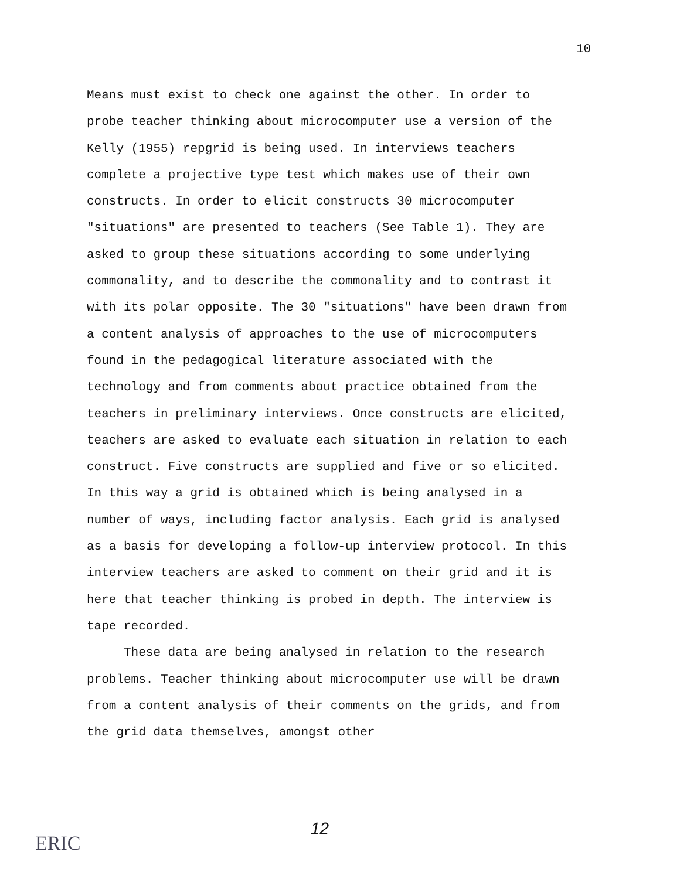10
Means must exist to check one against the other. In order to probe teacher thinking about microcomputer use a version of the Kelly (1955) repgrid is being used. In interviews teachers complete a projective type test which makes use of their own constructs. In order to elicit constructs 30 microcomputer "situations" are presented to teachers (See Table 1). They are asked to group these situations according to some underlying commonality, and to describe the commonality and to contrast it with its polar opposite. The 30 "situations" have been drawn from a content analysis of approaches to the use of microcomputers found in the pedagogical literature associated with the technology and from comments about practice obtained from the teachers in preliminary interviews. Once constructs are elicited, teachers are asked to evaluate each situation in relation to each construct. Five constructs are supplied and five or so elicited. In this way a grid is obtained which is being analysed in a number of ways, including factor analysis. Each grid is analysed as a basis for developing a follow-up interview protocol. In this interview teachers are asked to comment on their grid and it is here that teacher thinking is probed in depth. The interview is tape recorded.
These data are being analysed in relation to the research problems. Teacher thinking about microcomputer use will be drawn from a content analysis of their comments on the grids, and from the grid data themselves, amongst other
12
ERIC